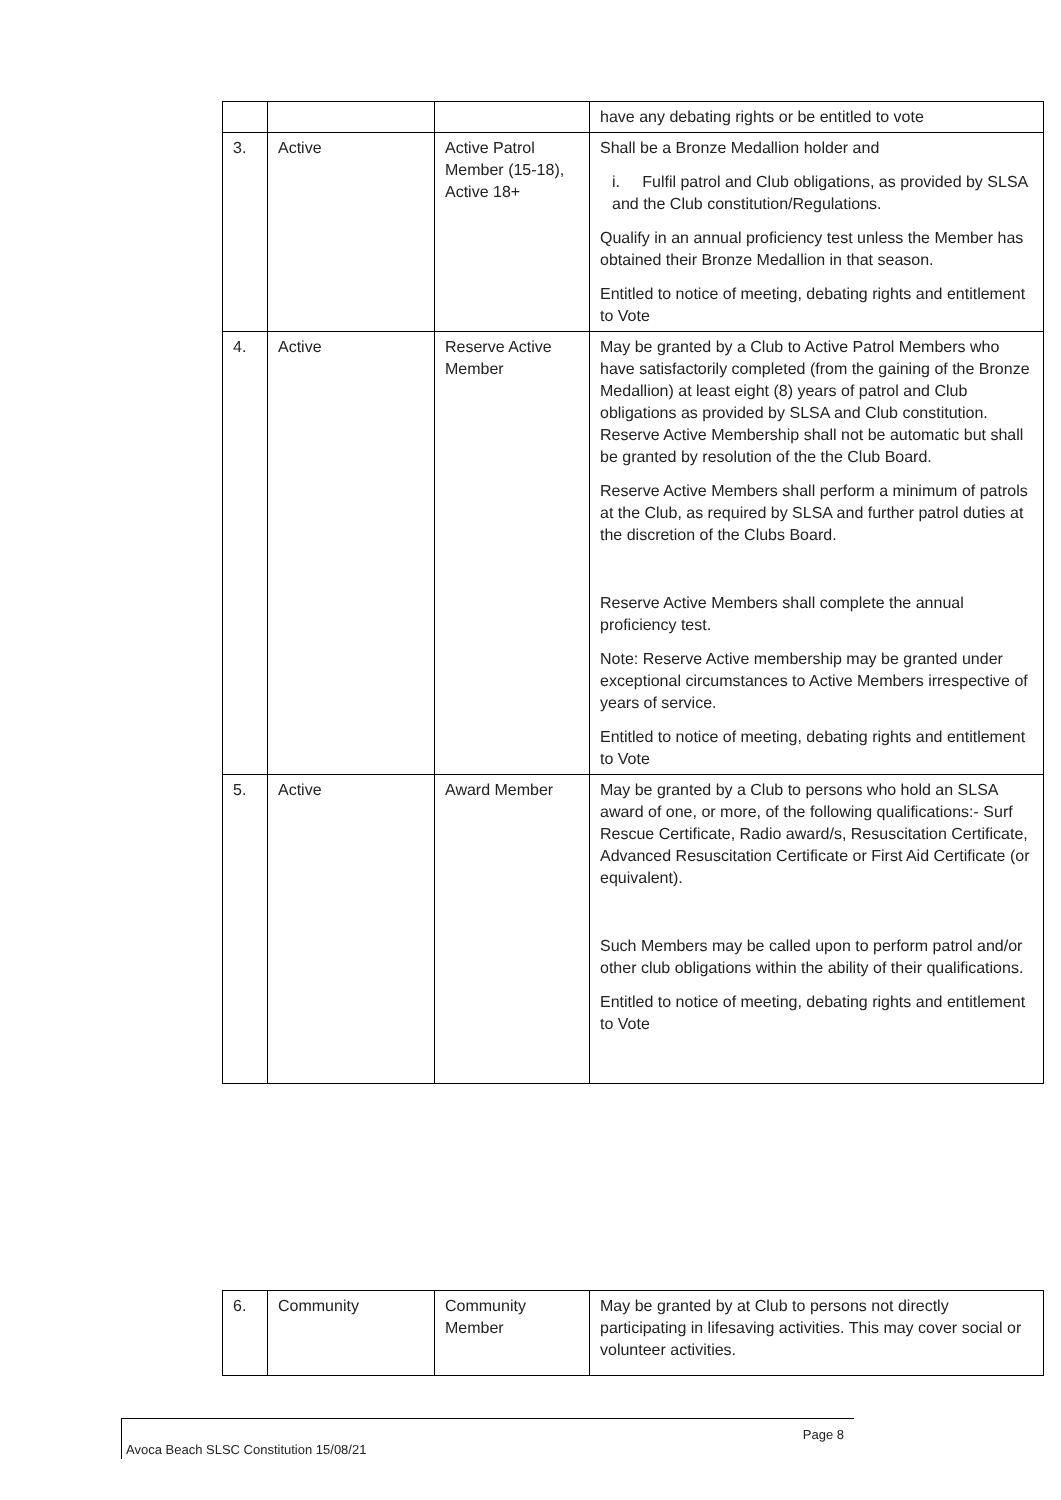| | | | have any debating rights or be entitled to vote |
| 3. | Active | Active Patrol Member (15-18), Active 18+ | Shall be a Bronze Medallion holder and i. Fulfil patrol and Club obligations, as provided by SLSA and the Club constitution/Regulations. Qualify in an annual proficiency test unless the Member has obtained their Bronze Medallion in that season. Entitled to notice of meeting, debating rights and entitlement to Vote |
| 4. | Active | Reserve Active Member | May be granted by a Club to Active Patrol Members who have satisfactorily completed (from the gaining of the Bronze Medallion) at least eight (8) years of patrol and Club obligations as provided by SLSA and Club constitution. Reserve Active Membership shall not be automatic but shall be granted by resolution of the the Club Board. Reserve Active Members shall perform a minimum of patrols at the Club, as required by SLSA and further patrol duties at the discretion of the Clubs Board. Reserve Active Members shall complete the annual proficiency test. Note: Reserve Active membership may be granted under exceptional circumstances to Active Members irrespective of years of service. Entitled to notice of meeting, debating rights and entitlement to Vote |
| 5. | Active | Award Member | May be granted by a Club to persons who hold an SLSA award of one, or more, of the following qualifications:- Surf Rescue Certificate, Radio award/s, Resuscitation Certificate, Advanced Resuscitation Certificate or First Aid Certificate (or equivalent). Such Members may be called upon to perform patrol and/or other club obligations within the ability of their qualifications. Entitled to notice of meeting, debating rights and entitlement to Vote |
| 6. | Community | Community Member | May be granted by at Club to persons not directly participating in lifesaving activities. This may cover social or volunteer activities. |
Page 8
Avoca Beach SLSC Constitution 15/08/21